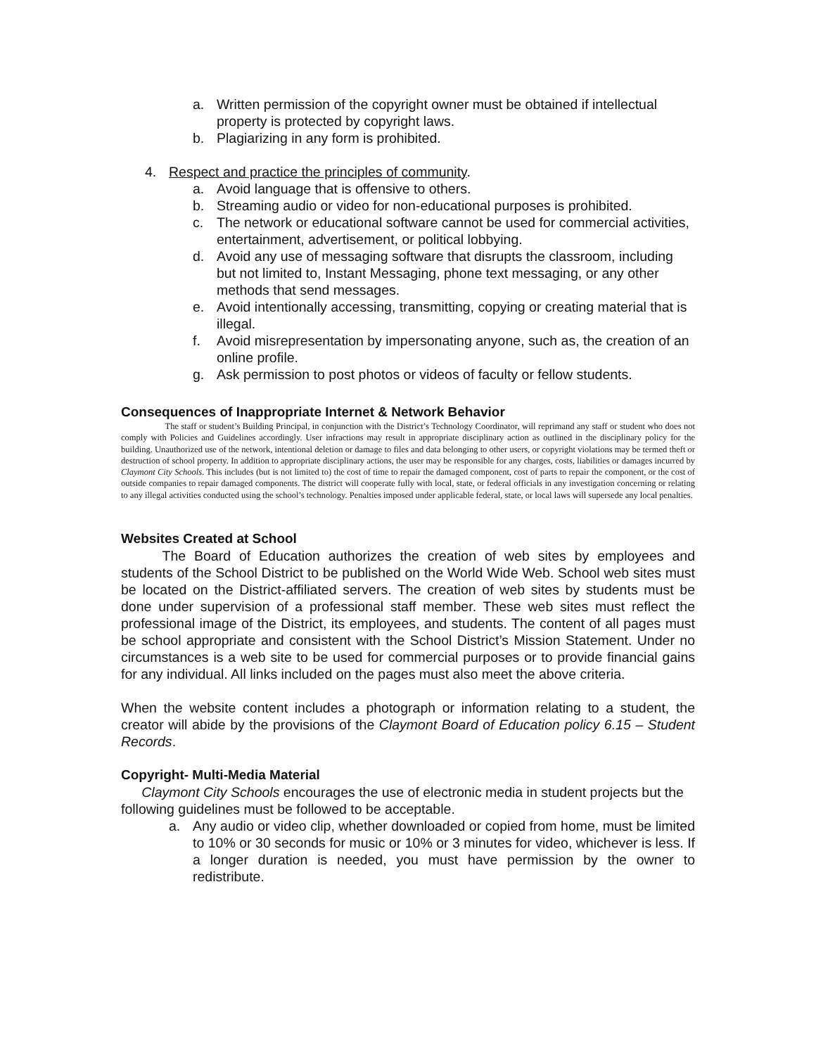a. Written permission of the copyright owner must be obtained if intellectual property is protected by copyright laws.
b. Plagiarizing in any form is prohibited.
4. Respect and practice the principles of community.
a. Avoid language that is offensive to others.
b. Streaming audio or video for non-educational purposes is prohibited.
c. The network or educational software cannot be used for commercial activities, entertainment, advertisement, or political lobbying.
d. Avoid any use of messaging software that disrupts the classroom, including but not limited to, Instant Messaging, phone text messaging, or any other methods that send messages.
e. Avoid intentionally accessing, transmitting, copying or creating material that is illegal.
f. Avoid misrepresentation by impersonating anyone, such as, the creation of an online profile.
g. Ask permission to post photos or videos of faculty or fellow students.
Consequences of Inappropriate Internet & Network Behavior
     The staff or student’s Building Principal, in conjunction with the District’s Technology Coordinator, will reprimand any staff or student who does not comply with Policies and Guidelines accordingly. User infractions may result in appropriate disciplinary action as outlined in the disciplinary policy for the building. Unauthorized use of the network, intentional deletion or damage to files and data belonging to other users, or copyright violations may be termed theft or destruction of school property. In addition to appropriate disciplinary actions, the user may be responsible for any charges, costs, liabilities or damages incurred by Claymont City Schools. This includes (but is not limited to) the cost of time to repair the damaged component, cost of parts to repair the component, or the cost of outside companies to repair damaged components. The district will cooperate fully with local, state, or federal officials in any investigation concerning or relating to any illegal activities conducted using the school’s technology. Penalties imposed under applicable federal, state, or local laws will supersede any local penalties.
Websites Created at School
   The Board of Education authorizes the creation of web sites by employees and students of the School District to be published on the World Wide Web. School web sites must be located on the District-affiliated servers. The creation of web sites by students must be done under supervision of a professional staff member. These web sites must reflect the professional image of the District, its employees, and students. The content of all pages must be school appropriate and consistent with the School District’s Mission Statement. Under no circumstances is a web site to be used for commercial purposes or to provide financial gains for any individual. All links included on the pages must also meet the above criteria.
When the website content includes a photograph or information relating to a student, the creator will abide by the provisions of the Claymont Board of Education policy 6.15 – Student Records.
Copyright- Multi-Media Material
  Claymont City Schools encourages the use of electronic media in student projects but the following guidelines must be followed to be acceptable.
a. Any audio or video clip, whether downloaded or copied from home, must be limited to 10% or 30 seconds for music or 10% or 3 minutes for video, whichever is less. If a longer duration is needed, you must have permission by the owner to redistribute.